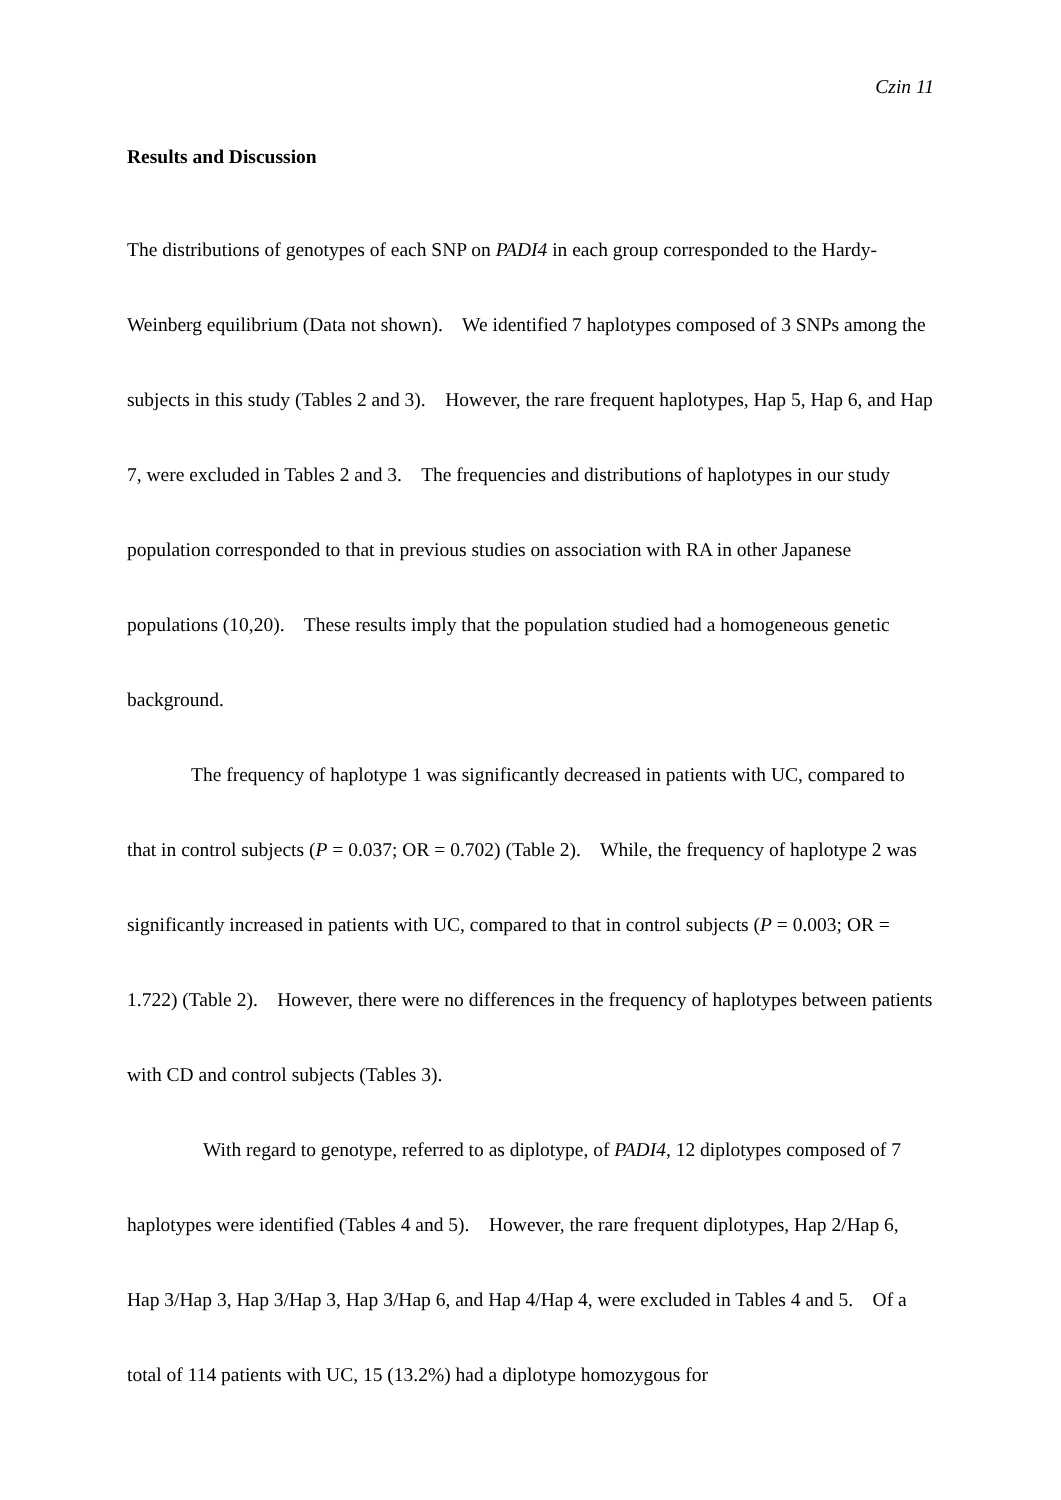Czin 11
Results and Discussion
The distributions of genotypes of each SNP on PADI4 in each group corresponded to the Hardy-Weinberg equilibrium (Data not shown). We identified 7 haplotypes composed of 3 SNPs among the subjects in this study (Tables 2 and 3). However, the rare frequent haplotypes, Hap 5, Hap 6, and Hap 7, were excluded in Tables 2 and 3. The frequencies and distributions of haplotypes in our study population corresponded to that in previous studies on association with RA in other Japanese populations (10,20). These results imply that the population studied had a homogeneous genetic background.
The frequency of haplotype 1 was significantly decreased in patients with UC, compared to that in control subjects (P = 0.037; OR = 0.702) (Table 2). While, the frequency of haplotype 2 was significantly increased in patients with UC, compared to that in control subjects (P = 0.003; OR = 1.722) (Table 2). However, there were no differences in the frequency of haplotypes between patients with CD and control subjects (Tables 3).
With regard to genotype, referred to as diplotype, of PADI4, 12 diplotypes composed of 7 haplotypes were identified (Tables 4 and 5). However, the rare frequent diplotypes, Hap 2/Hap 6, Hap 3/Hap 3, Hap 3/Hap 3, Hap 3/Hap 6, and Hap 4/Hap 4, were excluded in Tables 4 and 5. Of a total of 114 patients with UC, 15 (13.2%) had a diplotype homozygous for